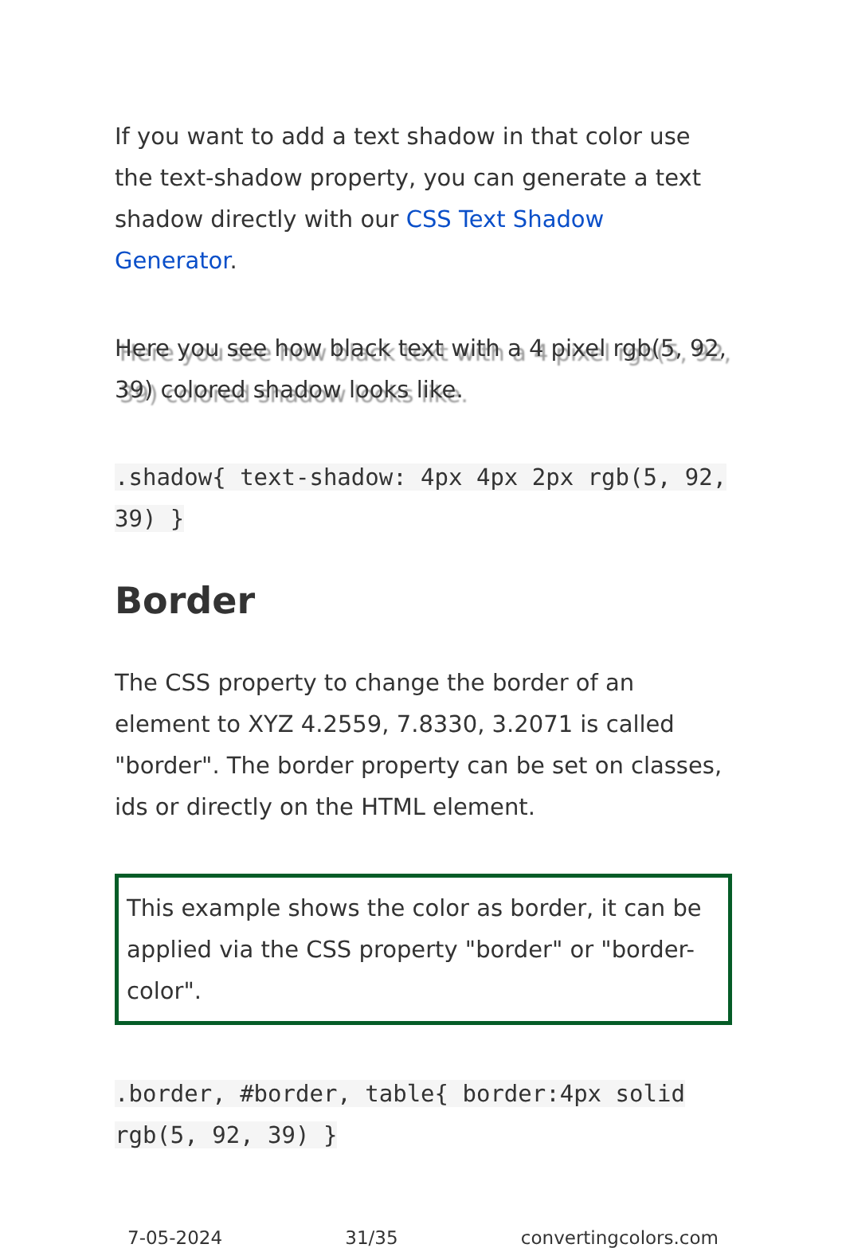If you want to add a text shadow in that color use the text-shadow property, you can generate a text shadow directly with our CSS Text Shadow Generator.
Here you see how black text with a 4 pixel rgb(5, 92, 39) colored shadow looks like.
.shadow{ text-shadow: 4px 4px 2px rgb(5, 92, 39) }
Border
The CSS property to change the border of an element to XYZ 4.2559, 7.8330, 3.2071 is called "border". The border property can be set on classes, ids or directly on the HTML element.
This example shows the color as border, it can be applied via the CSS property "border" or "border-color".
.border, #border, table{ border:4px solid rgb(5, 92, 39) }
7-05-2024 31/35 convertingcolors.com